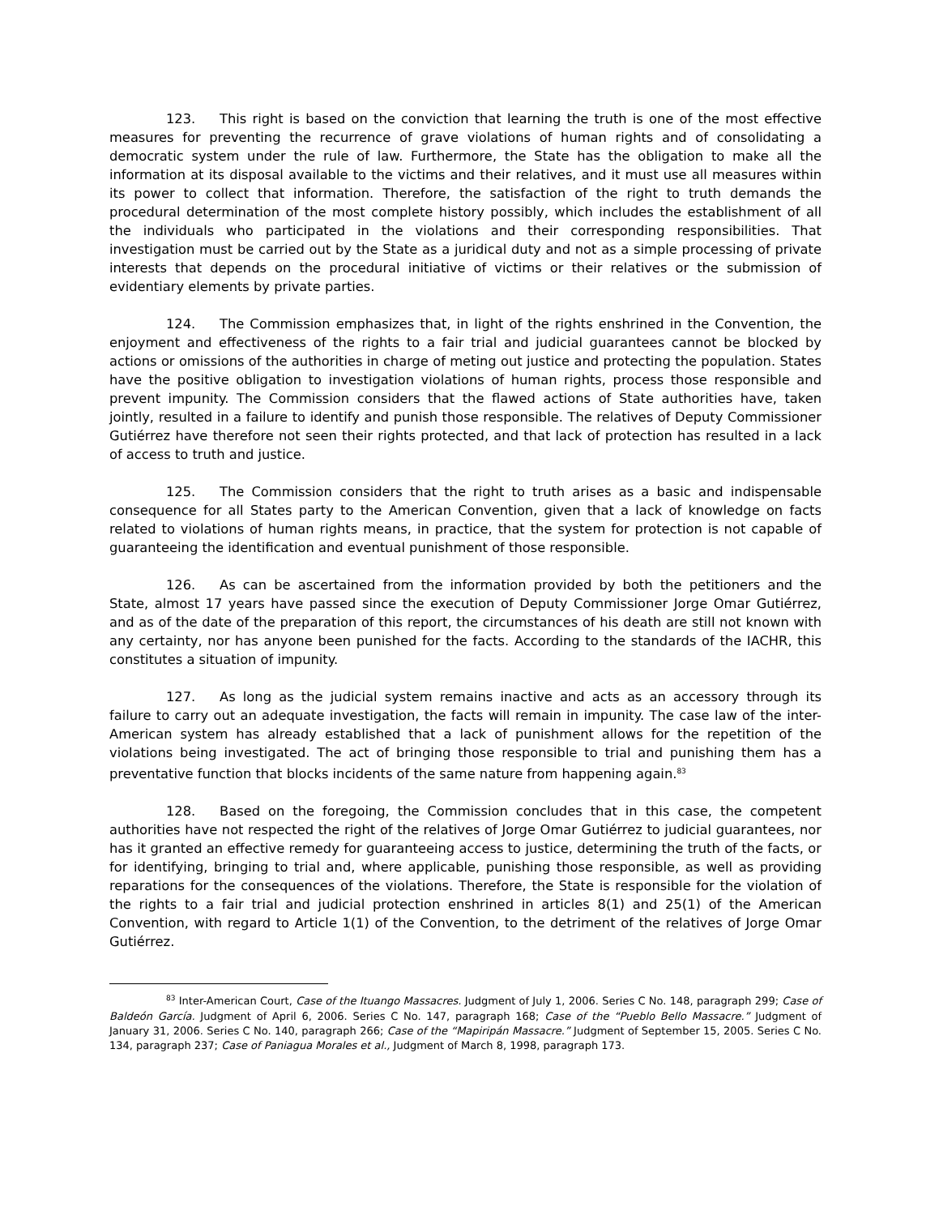123. This right is based on the conviction that learning the truth is one of the most effective measures for preventing the recurrence of grave violations of human rights and of consolidating a democratic system under the rule of law. Furthermore, the State has the obligation to make all the information at its disposal available to the victims and their relatives, and it must use all measures within its power to collect that information. Therefore, the satisfaction of the right to truth demands the procedural determination of the most complete history possibly, which includes the establishment of all the individuals who participated in the violations and their corresponding responsibilities. That investigation must be carried out by the State as a juridical duty and not as a simple processing of private interests that depends on the procedural initiative of victims or their relatives or the submission of evidentiary elements by private parties.
124. The Commission emphasizes that, in light of the rights enshrined in the Convention, the enjoyment and effectiveness of the rights to a fair trial and judicial guarantees cannot be blocked by actions or omissions of the authorities in charge of meting out justice and protecting the population. States have the positive obligation to investigation violations of human rights, process those responsible and prevent impunity. The Commission considers that the flawed actions of State authorities have, taken jointly, resulted in a failure to identify and punish those responsible. The relatives of Deputy Commissioner Gutiérrez have therefore not seen their rights protected, and that lack of protection has resulted in a lack of access to truth and justice.
125. The Commission considers that the right to truth arises as a basic and indispensable consequence for all States party to the American Convention, given that a lack of knowledge on facts related to violations of human rights means, in practice, that the system for protection is not capable of guaranteeing the identification and eventual punishment of those responsible.
126. As can be ascertained from the information provided by both the petitioners and the State, almost 17 years have passed since the execution of Deputy Commissioner Jorge Omar Gutiérrez, and as of the date of the preparation of this report, the circumstances of his death are still not known with any certainty, nor has anyone been punished for the facts. According to the standards of the IACHR, this constitutes a situation of impunity.
127. As long as the judicial system remains inactive and acts as an accessory through its failure to carry out an adequate investigation, the facts will remain in impunity. The case law of the inter-American system has already established that a lack of punishment allows for the repetition of the violations being investigated. The act of bringing those responsible to trial and punishing them has a preventative function that blocks incidents of the same nature from happening again.<sup>83</sup>
128. Based on the foregoing, the Commission concludes that in this case, the competent authorities have not respected the right of the relatives of Jorge Omar Gutiérrez to judicial guarantees, nor has it granted an effective remedy for guaranteeing access to justice, determining the truth of the facts, or for identifying, bringing to trial and, where applicable, punishing those responsible, as well as providing reparations for the consequences of the violations. Therefore, the State is responsible for the violation of the rights to a fair trial and judicial protection enshrined in articles 8(1) and 25(1) of the American Convention, with regard to Article 1(1) of the Convention, to the detriment of the relatives of Jorge Omar Gutiérrez.
<sup>83</sup> Inter-American Court, Case of the Ituango Massacres. Judgment of July 1, 2006. Series C No. 148, paragraph 299; Case of Baldeón García. Judgment of April 6, 2006. Series C No. 147, paragraph 168; Case of the “Pueblo Bello Massacre.” Judgment of January 31, 2006. Series C No. 140, paragraph 266; Case of the “Mapiripán Massacre.” Judgment of September 15, 2005. Series C No. 134, paragraph 237; Case of Paniagua Morales et al., Judgment of March 8, 1998, paragraph 173.